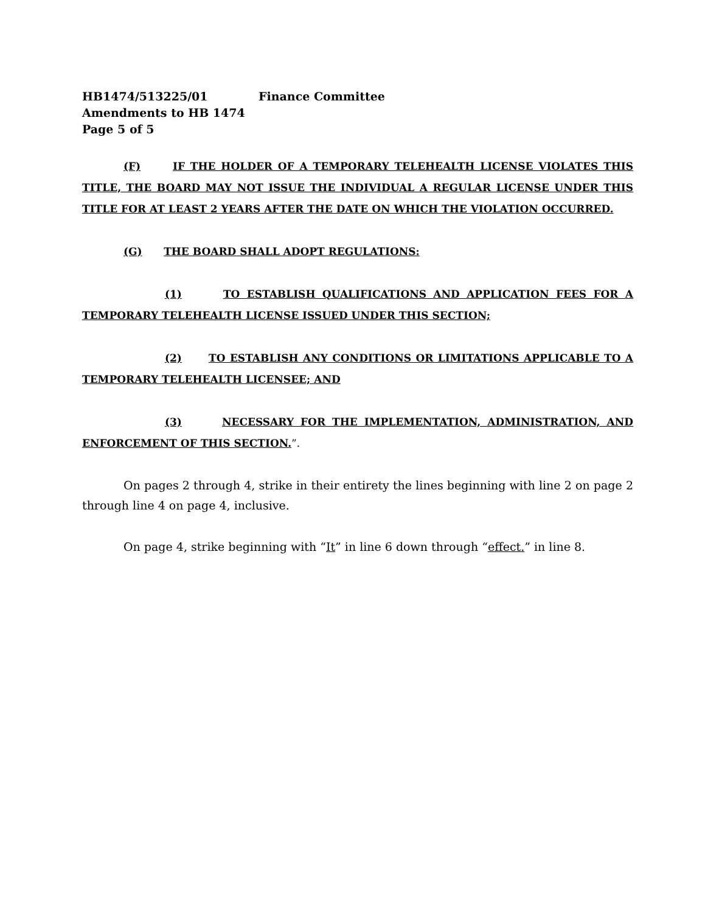HB1474/513225/01 Finance Committee
Amendments to HB 1474
Page 5 of 5
(F) IF THE HOLDER OF A TEMPORARY TELEHEALTH LICENSE VIOLATES THIS TITLE, THE BOARD MAY NOT ISSUE THE INDIVIDUAL A REGULAR LICENSE UNDER THIS TITLE FOR AT LEAST 2 YEARS AFTER THE DATE ON WHICH THE VIOLATION OCCURRED.
(G) THE BOARD SHALL ADOPT REGULATIONS:
(1) TO ESTABLISH QUALIFICATIONS AND APPLICATION FEES FOR A TEMPORARY TELEHEALTH LICENSE ISSUED UNDER THIS SECTION;
(2) TO ESTABLISH ANY CONDITIONS OR LIMITATIONS APPLICABLE TO A TEMPORARY TELEHEALTH LICENSEE; AND
(3) NECESSARY FOR THE IMPLEMENTATION, ADMINISTRATION, AND ENFORCEMENT OF THIS SECTION.”.
On pages 2 through 4, strike in their entirety the lines beginning with line 2 on page 2 through line 4 on page 4, inclusive.
On page 4, strike beginning with “It” in line 6 down through “effect.” in line 8.